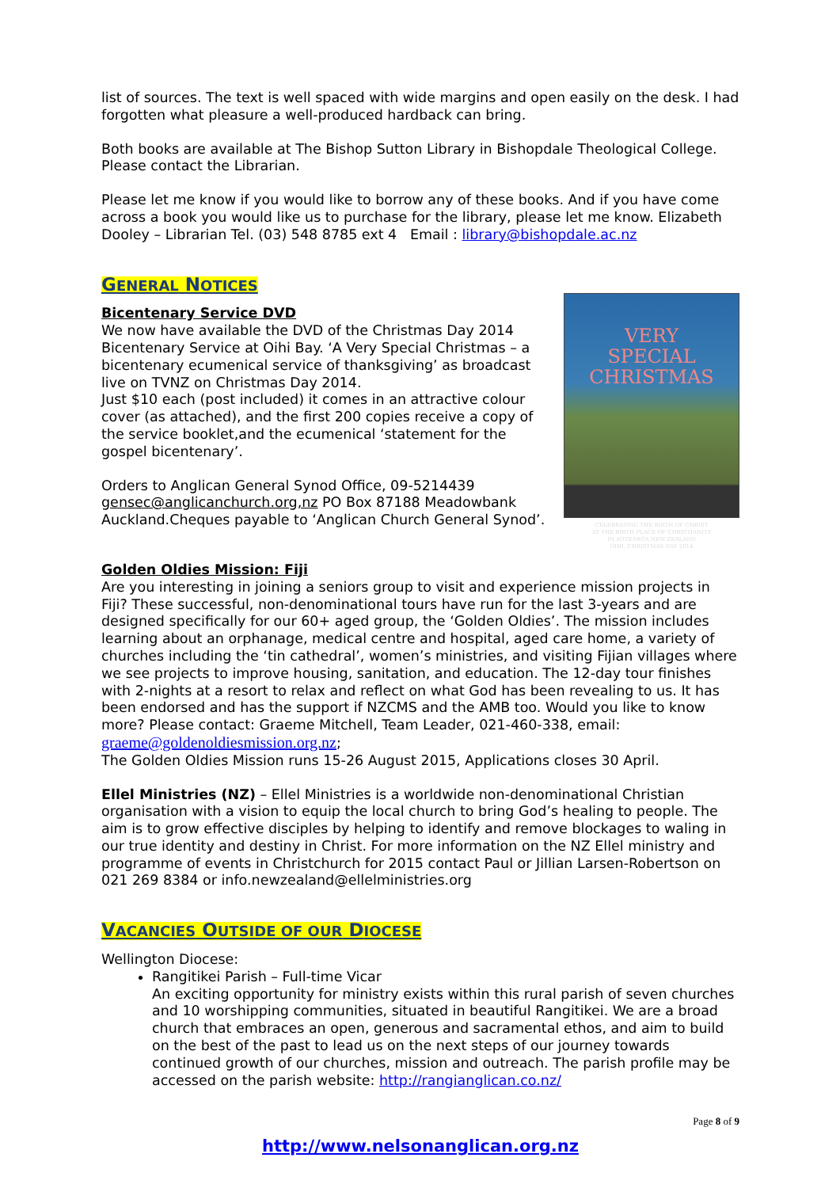list of sources. The text is well spaced with wide margins and open easily on the desk. I had forgotten what pleasure a well-produced hardback can bring.
Both books are available at The Bishop Sutton Library in Bishopdale Theological College. Please contact the Librarian.
Please let me know if you would like to borrow any of these books. And if you have come across a book you would like us to purchase for the library, please let me know. Elizabeth Dooley – Librarian Tel. (03) 548 8785 ext 4 Email : library@bishopdale.ac.nz
GENERAL NOTICES
Bicentenary Service DVD
We now have available the DVD of the Christmas Day 2014 Bicentenary Service at Oihi Bay. ‘A Very Special Christmas – a bicentenary ecumenical service of thanksgiving’ as broadcast live on TVNZ on Christmas Day 2014.
Just $10 each (post included) it comes in an attractive colour cover (as attached), and the first 200 copies receive a copy of the service booklet,and the ecumenical ‘statement for the gospel bicentenary’.
Orders to Anglican General Synod Office, 09-5214439 gensec@anglicanchurch.org,nz PO Box 87188 Meadowbank Auckland.Cheques payable to ‘Anglican Church General Synod’.
VERY
SPECIAL
CHRISTMAS
CELEBRATING THE BIRTH OF CHRIST
AT THE BIRTH PLACE OF CHRISTIANITY
IN AOTEAROA NEW ZEALAND
OIHI, CHRISTMAS DAY 2014
Golden Oldies Mission: Fiji
Are you interesting in joining a seniors group to visit and experience mission projects in Fiji? These successful, non-denominational tours have run for the last 3-years and are designed specifically for our 60+ aged group, the ‘Golden Oldies’. The mission includes learning about an orphanage, medical centre and hospital, aged care home, a variety of churches including the ‘tin cathedral’, women’s ministries, and visiting Fijian villages where we see projects to improve housing, sanitation, and education. The 12-day tour finishes with 2-nights at a resort to relax and reflect on what God has been revealing to us. It has been endorsed and has the support if NZCMS and the AMB too. Would you like to know more? Please contact: Graeme Mitchell, Team Leader, 021-460-338, email: graeme@goldenoldiesmission.org.nz;
The Golden Oldies Mission runs 15-26 August 2015, Applications closes 30 April.
Ellel Ministries (NZ) – Ellel Ministries is a worldwide non-denominational Christian organisation with a vision to equip the local church to bring God’s healing to people. The aim is to grow effective disciples by helping to identify and remove blockages to waling in our true identity and destiny in Christ. For more information on the NZ Ellel ministry and programme of events in Christchurch for 2015 contact Paul or Jillian Larsen-Robertson on 021 269 8384 or info.newzealand@ellelministries.org
VACANCIES OUTSIDE OF OUR DIOCESE
Wellington Diocese:
Rangitikei Parish – Full-time Vicar
An exciting opportunity for ministry exists within this rural parish of seven churches and 10 worshipping communities, situated in beautiful Rangitikei. We are a broad church that embraces an open, generous and sacramental ethos, and aim to build on the best of the past to lead us on the next steps of our journey towards continued growth of our churches, mission and outreach. The parish profile may be accessed on the parish website: http://rangianglican.co.nz/
Page 8 of 9
http://www.nelsonanglican.org.nz